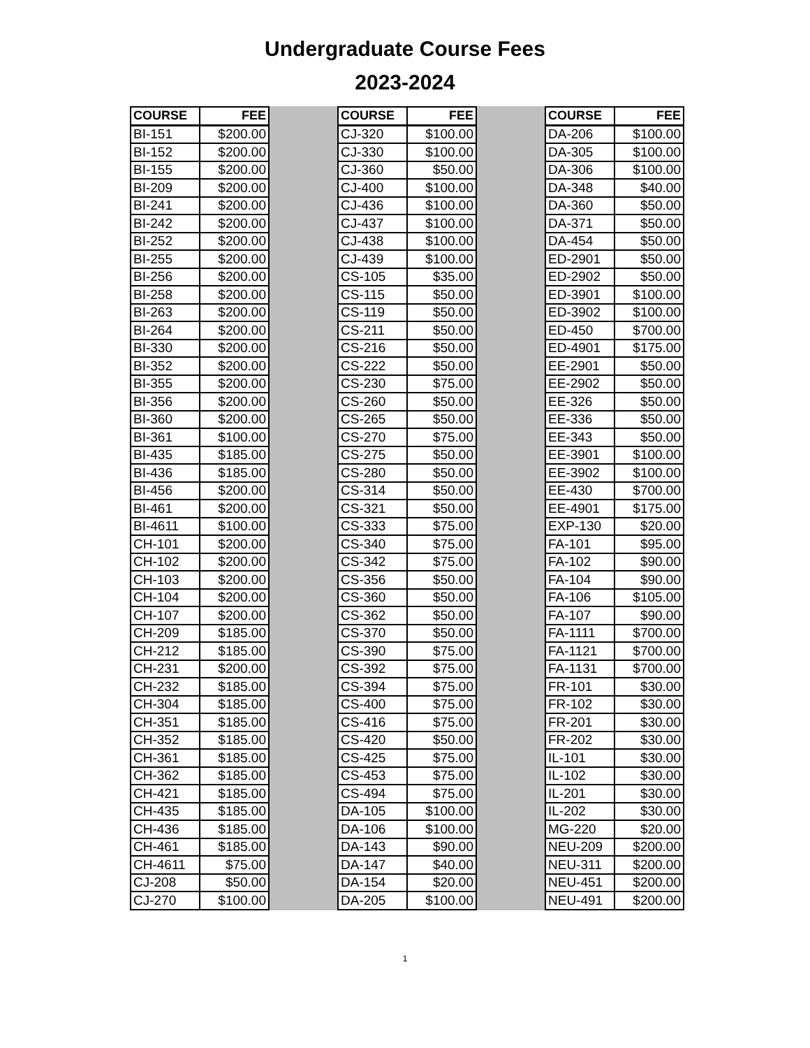Undergraduate Course Fees
2023-2024
| COURSE | FEE |
| --- | --- |
| BI-151 | $200.00 |
| BI-152 | $200.00 |
| BI-155 | $200.00 |
| BI-209 | $200.00 |
| BI-241 | $200.00 |
| BI-242 | $200.00 |
| BI-252 | $200.00 |
| BI-255 | $200.00 |
| BI-256 | $200.00 |
| BI-258 | $200.00 |
| BI-263 | $200.00 |
| BI-264 | $200.00 |
| BI-330 | $200.00 |
| BI-352 | $200.00 |
| BI-355 | $200.00 |
| BI-356 | $200.00 |
| BI-360 | $200.00 |
| BI-361 | $100.00 |
| BI-435 | $185.00 |
| BI-436 | $185.00 |
| BI-456 | $200.00 |
| BI-461 | $200.00 |
| BI-4611 | $100.00 |
| CH-101 | $200.00 |
| CH-102 | $200.00 |
| CH-103 | $200.00 |
| CH-104 | $200.00 |
| CH-107 | $200.00 |
| CH-209 | $185.00 |
| CH-212 | $185.00 |
| CH-231 | $200.00 |
| CH-232 | $185.00 |
| CH-304 | $185.00 |
| CH-351 | $185.00 |
| CH-352 | $185.00 |
| CH-361 | $185.00 |
| CH-362 | $185.00 |
| CH-421 | $185.00 |
| CH-435 | $185.00 |
| CH-436 | $185.00 |
| CH-461 | $185.00 |
| CH-4611 | $75.00 |
| CJ-208 | $50.00 |
| CJ-270 | $100.00 |
| COURSE | FEE |
| --- | --- |
| CJ-320 | $100.00 |
| CJ-330 | $100.00 |
| CJ-360 | $50.00 |
| CJ-400 | $100.00 |
| CJ-436 | $100.00 |
| CJ-437 | $100.00 |
| CJ-438 | $100.00 |
| CJ-439 | $100.00 |
| CS-105 | $35.00 |
| CS-115 | $50.00 |
| CS-119 | $50.00 |
| CS-211 | $50.00 |
| CS-216 | $50.00 |
| CS-222 | $50.00 |
| CS-230 | $75.00 |
| CS-260 | $50.00 |
| CS-265 | $50.00 |
| CS-270 | $75.00 |
| CS-275 | $50.00 |
| CS-280 | $50.00 |
| CS-314 | $50.00 |
| CS-321 | $50.00 |
| CS-333 | $75.00 |
| CS-340 | $75.00 |
| CS-342 | $75.00 |
| CS-356 | $50.00 |
| CS-360 | $50.00 |
| CS-362 | $50.00 |
| CS-370 | $50.00 |
| CS-390 | $75.00 |
| CS-392 | $75.00 |
| CS-394 | $75.00 |
| CS-400 | $75.00 |
| CS-416 | $75.00 |
| CS-420 | $50.00 |
| CS-425 | $75.00 |
| CS-453 | $75.00 |
| CS-494 | $75.00 |
| DA-105 | $100.00 |
| DA-106 | $100.00 |
| DA-143 | $90.00 |
| DA-147 | $40.00 |
| DA-154 | $20.00 |
| DA-205 | $100.00 |
| COURSE | FEE |
| --- | --- |
| DA-206 | $100.00 |
| DA-305 | $100.00 |
| DA-306 | $100.00 |
| DA-348 | $40.00 |
| DA-360 | $50.00 |
| DA-371 | $50.00 |
| DA-454 | $50.00 |
| ED-2901 | $50.00 |
| ED-2902 | $50.00 |
| ED-3901 | $100.00 |
| ED-3902 | $100.00 |
| ED-450 | $700.00 |
| ED-4901 | $175.00 |
| EE-2901 | $50.00 |
| EE-2902 | $50.00 |
| EE-326 | $50.00 |
| EE-336 | $50.00 |
| EE-343 | $50.00 |
| EE-3901 | $100.00 |
| EE-3902 | $100.00 |
| EE-430 | $700.00 |
| EE-4901 | $175.00 |
| EXP-130 | $20.00 |
| FA-101 | $95.00 |
| FA-102 | $90.00 |
| FA-104 | $90.00 |
| FA-106 | $105.00 |
| FA-107 | $90.00 |
| FA-1111 | $700.00 |
| FA-1121 | $700.00 |
| FA-1131 | $700.00 |
| FR-101 | $30.00 |
| FR-102 | $30.00 |
| FR-201 | $30.00 |
| FR-202 | $30.00 |
| IL-101 | $30.00 |
| IL-102 | $30.00 |
| IL-201 | $30.00 |
| IL-202 | $30.00 |
| MG-220 | $20.00 |
| NEU-209 | $200.00 |
| NEU-311 | $200.00 |
| NEU-451 | $200.00 |
| NEU-491 | $200.00 |
1